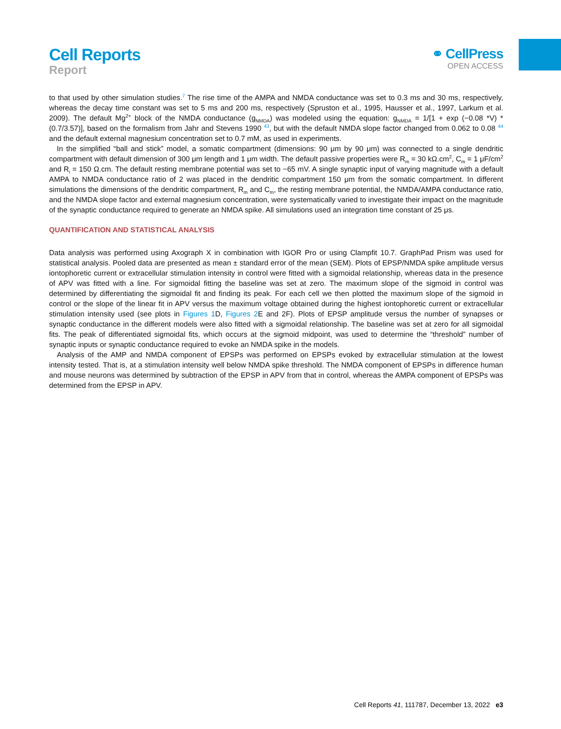Cell Reports
Report
⚭ CellPress
OPEN ACCESS
to that used by other simulation studies.<sup>7</sup> The rise time of the AMPA and NMDA conductance was set to 0.3 ms and 30 ms, respectively, whereas the decay time constant was set to 5 ms and 200 ms, respectively (Spruston et al., 1995, Hausser et al., 1997, Larkum et al. 2009). The default Mg<sup>2+</sup> block of the NMDA conductance (g<sub>NMDA</sub>) was modeled using the equation: g<sub>NMDA</sub> = 1/[1 + exp (−0.08 *V) * (0.7/3.57)], based on the formalism from Jahr and Stevens 1990 <sup>43</sup>, but with the default NMDA slope factor changed from 0.062 to 0.08 <sup>44</sup> and the default external magnesium concentration set to 0.7 mM, as used in experiments.
In the simplified “ball and stick” model, a somatic compartment (dimensions: 90 μm by 90 μm) was connected to a single dendritic compartment with default dimension of 300 μm length and 1 μm width. The default passive properties were R<sub>m</sub> = 30 kΩ.cm<sup>2</sup>, C<sub>m</sub> = 1 μF/cm<sup>2</sup> and R<sub>i</sub> = 150 Ω.cm. The default resting membrane potential was set to −65 mV. A single synaptic input of varying magnitude with a default AMPA to NMDA conductance ratio of 2 was placed in the dendritic compartment 150 μm from the somatic compartment. In different simulations the dimensions of the dendritic compartment, R<sub>m</sub> and C<sub>m</sub>, the resting membrane potential, the NMDA/AMPA conductance ratio, and the NMDA slope factor and external magnesium concentration, were systematically varied to investigate their impact on the magnitude of the synaptic conductance required to generate an NMDA spike. All simulations used an integration time constant of 25 μs.
QUANTIFICATION AND STATISTICAL ANALYSIS
Data analysis was performed using Axograph X in combination with IGOR Pro or using Clampfit 10.7. GraphPad Prism was used for statistical analysis. Pooled data are presented as mean ± standard error of the mean (SEM). Plots of EPSP/NMDA spike amplitude versus iontophoretic current or extracellular stimulation intensity in control were fitted with a sigmoidal relationship, whereas data in the presence of APV was fitted with a line. For sigmoidal fitting the baseline was set at zero. The maximum slope of the sigmoid in control was determined by differentiating the sigmoidal fit and finding its peak. For each cell we then plotted the maximum slope of the sigmoid in control or the slope of the linear fit in APV versus the maximum voltage obtained during the highest iontophoretic current or extracellular stimulation intensity used (see plots in Figures 1 D, Figures 2 E and 2F). Plots of EPSP amplitude versus the number of synapses or synaptic conductance in the different models were also fitted with a sigmoidal relationship. The baseline was set at zero for all sigmoidal fits. The peak of differentiated sigmoidal fits, which occurs at the sigmoid midpoint, was used to determine the “threshold” number of synaptic inputs or synaptic conductance required to evoke an NMDA spike in the models.
Analysis of the AMP and NMDA component of EPSPs was performed on EPSPs evoked by extracellular stimulation at the lowest intensity tested. That is, at a stimulation intensity well below NMDA spike threshold. The NMDA component of EPSPs in difference human and mouse neurons was determined by subtraction of the EPSP in APV from that in control, whereas the AMPA component of EPSPs was determined from the EPSP in APV.
Cell Reports 41, 111787, December 13, 2022 e3